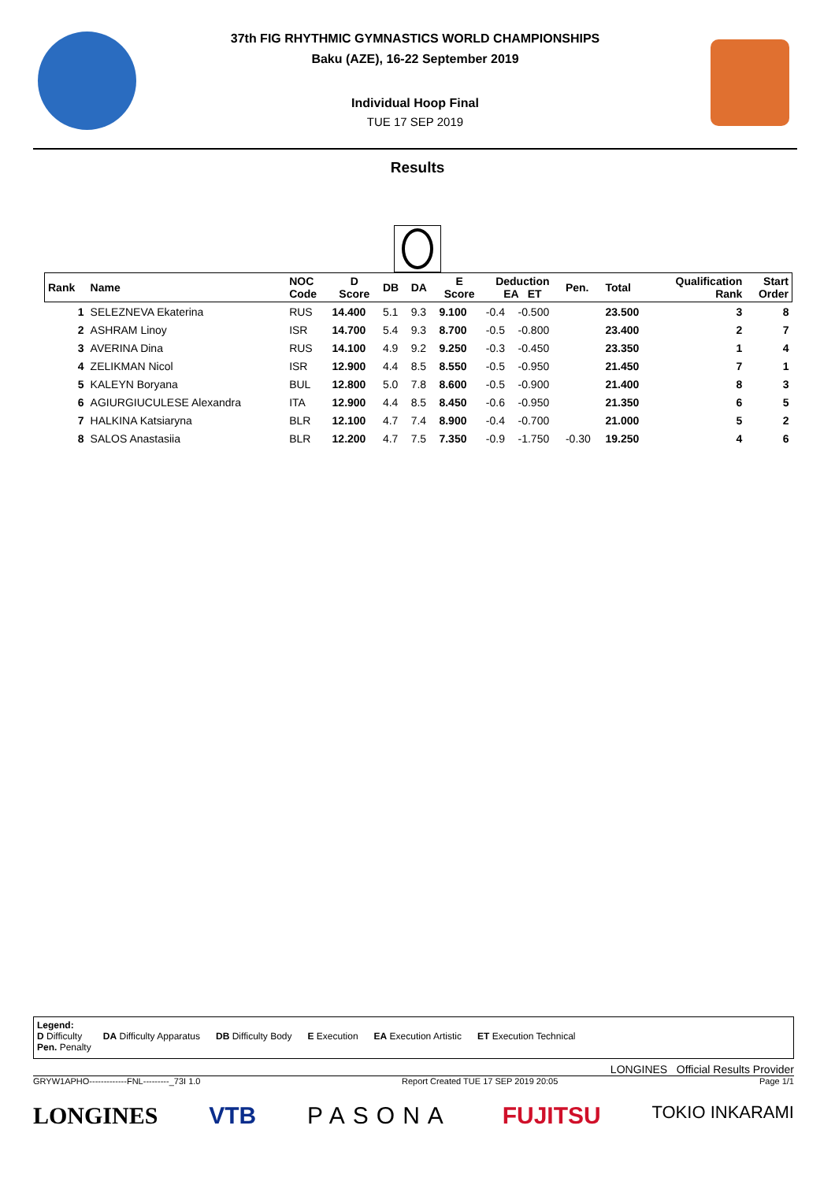37th FIG RHYTHMIC GYMNASTICS WORLD CHAMPIONSHIPS
Baku (AZE), 16-22 September 2019
Individual Hoop Final
TUE 17 SEP 2019
Results
| Rank | Name | NOC Code | D Score | DB | DA | E Score | Deduction EA ET | | Pen. | Total | Qualification Rank | Start Order |
| --- | --- | --- | --- | --- | --- | --- | --- | --- | --- | --- | --- | --- |
| 1 | SELEZNEVA Ekaterina | RUS | 14.400 | 5.1 | 9.3 | 9.100 | -0.4 | -0.500 | | 23.500 | 3 | 8 |
| 2 | ASHRAM Linoy | ISR | 14.700 | 5.4 | 9.3 | 8.700 | -0.5 | -0.800 | | 23.400 | 2 | 7 |
| 3 | AVERINA Dina | RUS | 14.100 | 4.9 | 9.2 | 9.250 | -0.3 | -0.450 | | 23.350 | 1 | 4 |
| 4 | ZELIKMAN Nicol | ISR | 12.900 | 4.4 | 8.5 | 8.550 | -0.5 | -0.950 | | 21.450 | 7 | 1 |
| 5 | KALEYN Boryana | BUL | 12.800 | 5.0 | 7.8 | 8.600 | -0.5 | -0.900 | | 21.400 | 8 | 3 |
| 6 | AGIURGIUCULESE Alexandra | ITA | 12.900 | 4.4 | 8.5 | 8.450 | -0.6 | -0.950 | | 21.350 | 6 | 5 |
| 7 | HALKINA Katsiaryna | BLR | 12.100 | 4.7 | 7.4 | 8.900 | -0.4 | -0.700 | | 21.000 | 5 | 2 |
| 8 | SALOS Anastasiia | BLR | 12.200 | 4.7 | 7.5 | 7.350 | -0.9 | -1.750 | -0.30 | 19.250 | 4 | 6 |
Legend:
D Difficulty DA Difficulty Apparatus DB Difficulty Body E Execution EA Execution Artistic ET Execution Technical
Pen. Penalty
LONGINES Official Results Provider
GRYW1APHO-------------FNL---------_73I 1.0 Report Created TUE 17 SEP 2019 20:05 Page 1/1
LONGINES VTB PASONA FUJITSU TOKIO INKARAMI